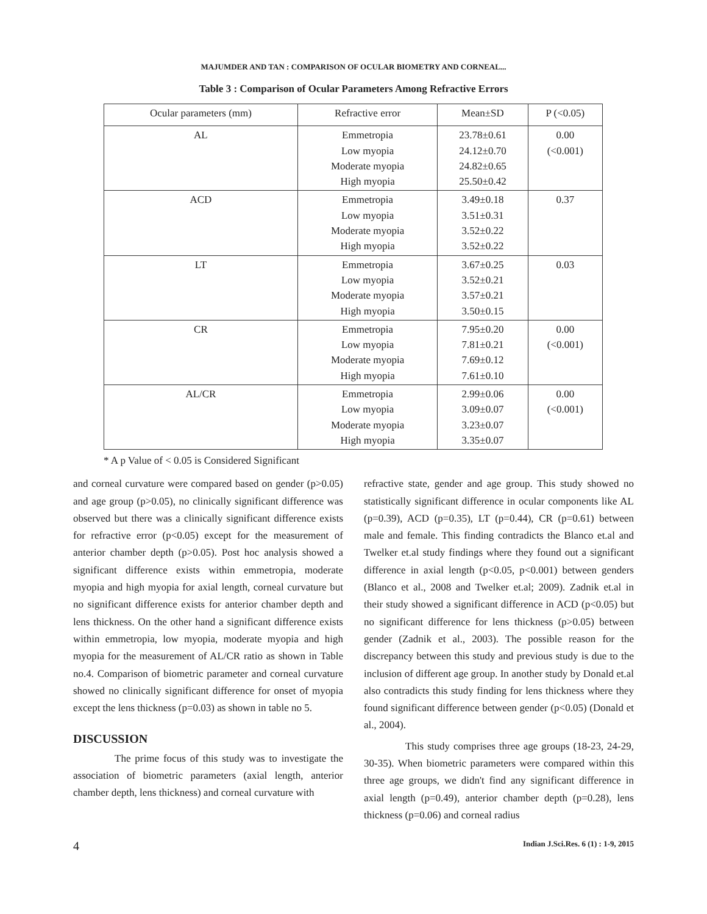MAJUMDER AND TAN : COMPARISON OF OCULAR BIOMETRY AND CORNEAL...
Table 3 : Comparison of Ocular Parameters Among Refractive Errors
| Ocular parameters (mm) | Refractive error | Mean±SD | P (<0.05) |
| --- | --- | --- | --- |
| AL | Emmetropia Low myopia Moderate myopia High myopia | 23.78±0.61 24.12±0.70 24.82±0.65 25.50±0.42 | 0.00 (<0.001) |
| ACD | Emmetropia Low myopia Moderate myopia High myopia | 3.49±0.18 3.51±0.31 3.52±0.22 3.52±0.22 | 0.37 |
| LT | Emmetropia Low myopia Moderate myopia High myopia | 3.67±0.25 3.52±0.21 3.57±0.21 3.50±0.15 | 0.03 |
| CR | Emmetropia Low myopia Moderate myopia High myopia | 7.95±0.20 7.81±0.21 7.69±0.12 7.61±0.10 | 0.00 (<0.001) |
| AL/CR | Emmetropia Low myopia Moderate myopia High myopia | 2.99±0.06 3.09±0.07 3.23±0.07 3.35±0.07 | 0.00 (<0.001) |
* A p Value of < 0.05 is Considered Significant
and corneal curvature were compared based on gender (p>0.05) and age group (p>0.05), no clinically significant difference was observed but there was a clinically significant difference exists for refractive error (p<0.05) except for the measurement of anterior chamber depth (p>0.05). Post hoc analysis showed a significant difference exists within emmetropia, moderate myopia and high myopia for axial length, corneal curvature but no significant difference exists for anterior chamber depth and lens thickness. On the other hand a significant difference exists within emmetropia, low myopia, moderate myopia and high myopia for the measurement of AL/CR ratio as shown in Table no.4. Comparison of biometric parameter and corneal curvature showed no clinically significant difference for onset of myopia except the lens thickness (p=0.03) as shown in table no 5.
DISCUSSION
The prime focus of this study was to investigate the association of biometric parameters (axial length, anterior chamber depth, lens thickness) and corneal curvature with
refractive state, gender and age group. This study showed no statistically significant difference in ocular components like AL (p=0.39), ACD (p=0.35), LT (p=0.44), CR (p=0.61) between male and female. This finding contradicts the Blanco et.al and Twelker et.al study findings where they found out a significant difference in axial length (p<0.05, p<0.001) between genders (Blanco et al., 2008 and Twelker et.al; 2009). Zadnik et.al in their study showed a significant difference in ACD (p<0.05) but no significant difference for lens thickness (p>0.05) between gender (Zadnik et al., 2003). The possible reason for the discrepancy between this study and previous study is due to the inclusion of different age group. In another study by Donald et.al also contradicts this study finding for lens thickness where they found significant difference between gender (p<0.05) (Donald et al., 2004).
This study comprises three age groups (18-23, 24-29, 30-35). When biometric parameters were compared within this three age groups, we didn't find any significant difference in axial length (p=0.49), anterior chamber depth (p=0.28), lens thickness (p=0.06) and corneal radius
4 Indian J.Sci.Res. 6 (1) : 1-9, 2015